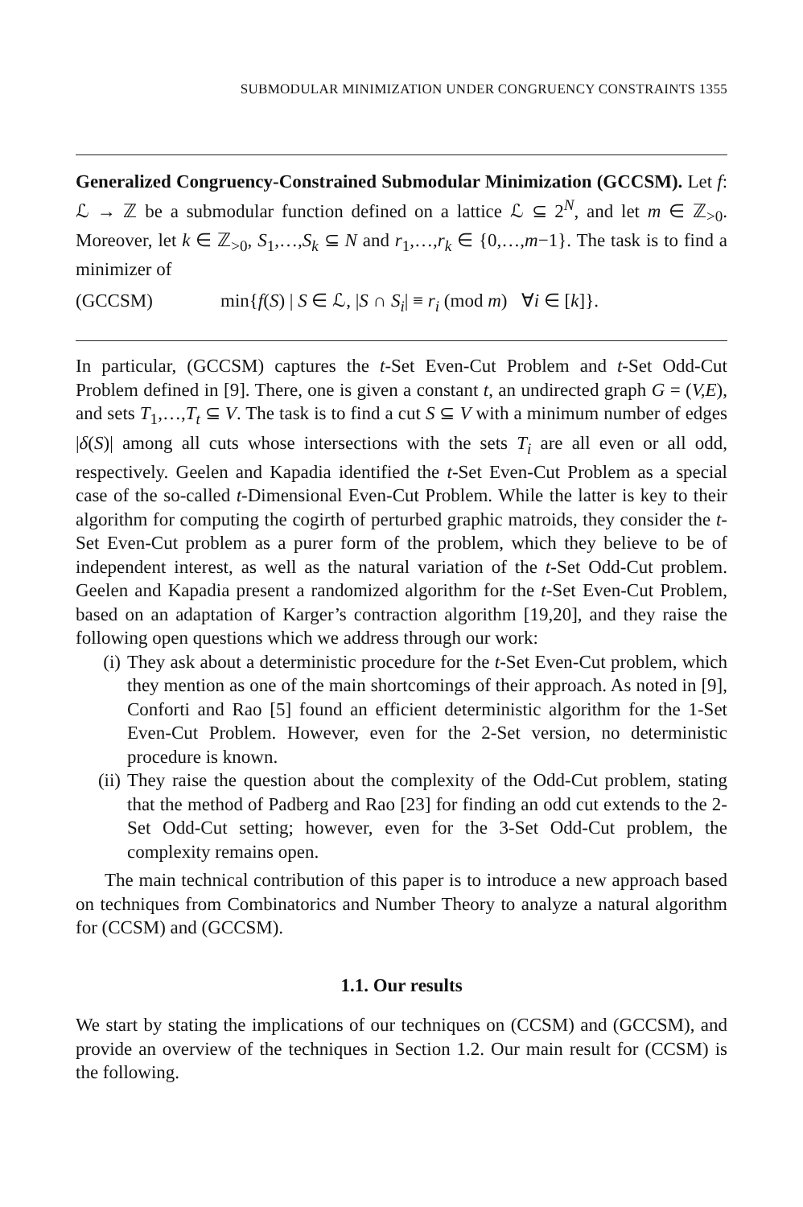SUBMODULAR MINIMIZATION UNDER CONGRUENCY CONSTRAINTS 1355
Generalized Congruency-Constrained Submodular Minimization (GCCSM). Let f: ℒ → ℤ be a submodular function defined on a lattice ℒ ⊆ 2<sup>N</sup>, and let m ∈ ℤ<sub>>0</sub>. Moreover, let k ∈ ℤ<sub>>0</sub>, S<sub>1</sub>,…,S<sub>k</sub> ⊆ N and r<sub>1</sub>,…,r<sub>k</sub> ∈ {0,…,m−1}. The task is to find a minimizer of
(GCCSM) min{f(S) | S ∈ ℒ, |S ∩ S<sub>i</sub>| ≡ r<sub>i</sub> (mod m) ∀i ∈ [k]}.
In particular, (GCCSM) captures the t-Set Even-Cut Problem and t-Set Odd-Cut Problem defined in [9]. There, one is given a constant t, an undirected graph G = (V,E), and sets T<sub>1</sub>,…,T<sub>t</sub> ⊆ V. The task is to find a cut S ⊆ V with a minimum number of edges |δ(S)| among all cuts whose intersections with the sets T<sub>i</sub> are all even or all odd, respectively. Geelen and Kapadia identified the t-Set Even-Cut Problem as a special case of the so-called t-Dimensional Even-Cut Problem. While the latter is key to their algorithm for computing the cogirth of perturbed graphic matroids, they consider the t-Set Even-Cut problem as a purer form of the problem, which they believe to be of independent interest, as well as the natural variation of the t-Set Odd-Cut problem. Geelen and Kapadia present a randomized algorithm for the t-Set Even-Cut Problem, based on an adaptation of Karger’s contraction algorithm [19,20], and they raise the following open questions which we address through our work:
(i) They ask about a deterministic procedure for the t-Set Even-Cut problem, which they mention as one of the main shortcomings of their approach. As noted in [9], Conforti and Rao [5] found an efficient deterministic algorithm for the 1-Set Even-Cut Problem. However, even for the 2-Set version, no deterministic procedure is known.
(ii) They raise the question about the complexity of the Odd-Cut problem, stating that the method of Padberg and Rao [23] for finding an odd cut extends to the 2-Set Odd-Cut setting; however, even for the 3-Set Odd-Cut problem, the complexity remains open.
The main technical contribution of this paper is to introduce a new approach based on techniques from Combinatorics and Number Theory to analyze a natural algorithm for (CCSM) and (GCCSM).
1.1. Our results
We start by stating the implications of our techniques on (CCSM) and (GCCSM), and provide an overview of the techniques in Section 1.2. Our main result for (CCSM) is the following.